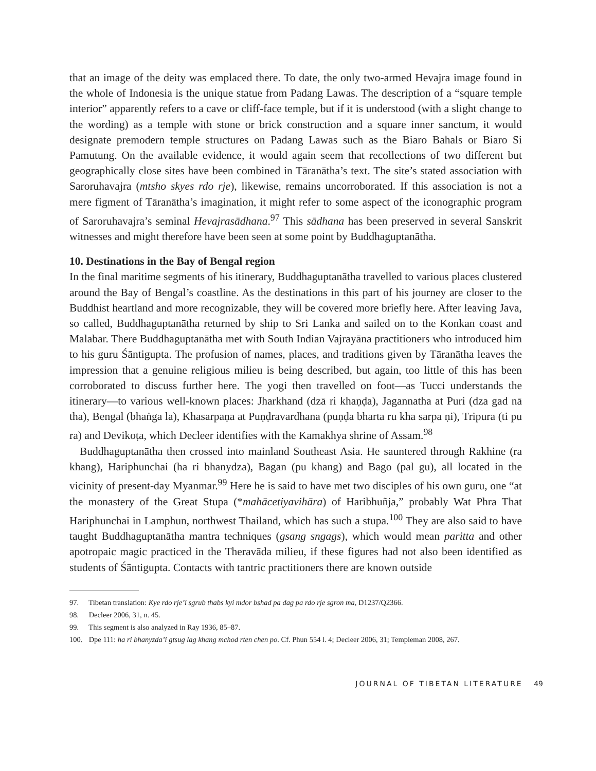that an image of the deity was emplaced there. To date, the only two-armed Hevajra image found in the whole of Indonesia is the unique statue from Padang Lawas. The description of a “square temple interior” apparently refers to a cave or cliff-face temple, but if it is understood (with a slight change to the wording) as a temple with stone or brick construction and a square inner sanctum, it would designate premodern temple structures on Padang Lawas such as the Biaro Bahals or Biaro Si Pamutung. On the available evidence, it would again seem that recollections of two different but geographically close sites have been combined in Tāranātha’s text. The site’s stated association with Saroruhavajra (mtsho skyes rdo rje), likewise, remains uncorroborated. If this association is not a mere figment of Tāranātha’s imagination, it might refer to some aspect of the iconographic program of Saroruhavajra’s seminal Hevajrasādhana.<sup>97</sup> This sādhana has been preserved in several Sanskrit witnesses and might therefore have been seen at some point by Buddhaguptanātha.
10. Destinations in the Bay of Bengal region
In the final maritime segments of his itinerary, Buddhaguptanātha travelled to various places clustered around the Bay of Bengal’s coastline. As the destinations in this part of his journey are closer to the Buddhist heartland and more recognizable, they will be covered more briefly here. After leaving Java, so called, Buddhaguptanātha returned by ship to Sri Lanka and sailed on to the Konkan coast and Malabar. There Buddhaguptanātha met with South Indian Vajrayāna practitioners who introduced him to his guru Śāntigupta. The profusion of names, places, and traditions given by Tāranātha leaves the impression that a genuine religious milieu is being described, but again, too little of this has been corroborated to discuss further here. The yogi then travelled on foot—as Tucci understands the itinerary—to various well-known places: Jharkhand (dzā ri khaṇḍa), Jagannatha at Puri (dza gad nā tha), Bengal (bhaṅga la), Khasarpaṇa at Puṇḍravardhana (puṇḍa bharta ru kha sarpa ṇi), Tripura (ti pu ra) and Devikoṭa, which Decleer identifies with the Kamakhya shrine of Assam.<sup>98</sup>
Buddhaguptanātha then crossed into mainland Southeast Asia. He sauntered through Rakhine (ra khang), Hariphunchai (ha ri bhanydza), Bagan (pu khang) and Bago (pal gu), all located in the vicinity of present-day Myanmar.<sup>99</sup> Here he is said to have met two disciples of his own guru, one “at the monastery of the Great Stupa (*mahācetiyavihāra) of Haribhuñja,” probably Wat Phra That Hariphunchai in Lamphun, northwest Thailand, which has such a stupa.<sup>100</sup> They are also said to have taught Buddhaguptanātha mantra techniques (gsang sngags), which would mean paritta and other apotropaic magic practiced in the Theravāda milieu, if these figures had not also been identified as students of Śāntigupta. Contacts with tantric practitioners there are known outside
97. Tibetan translation: Kye rdo rje’i sgrub thabs kyi mdor bshad pa dag pa rdo rje sgron ma, D1237/Q2366.
98. Decleer 2006, 31, n. 45.
99. This segment is also analyzed in Ray 1936, 85–87.
100. Dpe 111: ha ri bhanyzda’i gtsug lag khang mchod rten chen po. Cf. Phun 554 l. 4; Decleer 2006, 31; Templeman 2008, 267.
JOURNAL OF TIBETAN LITERATURE 49